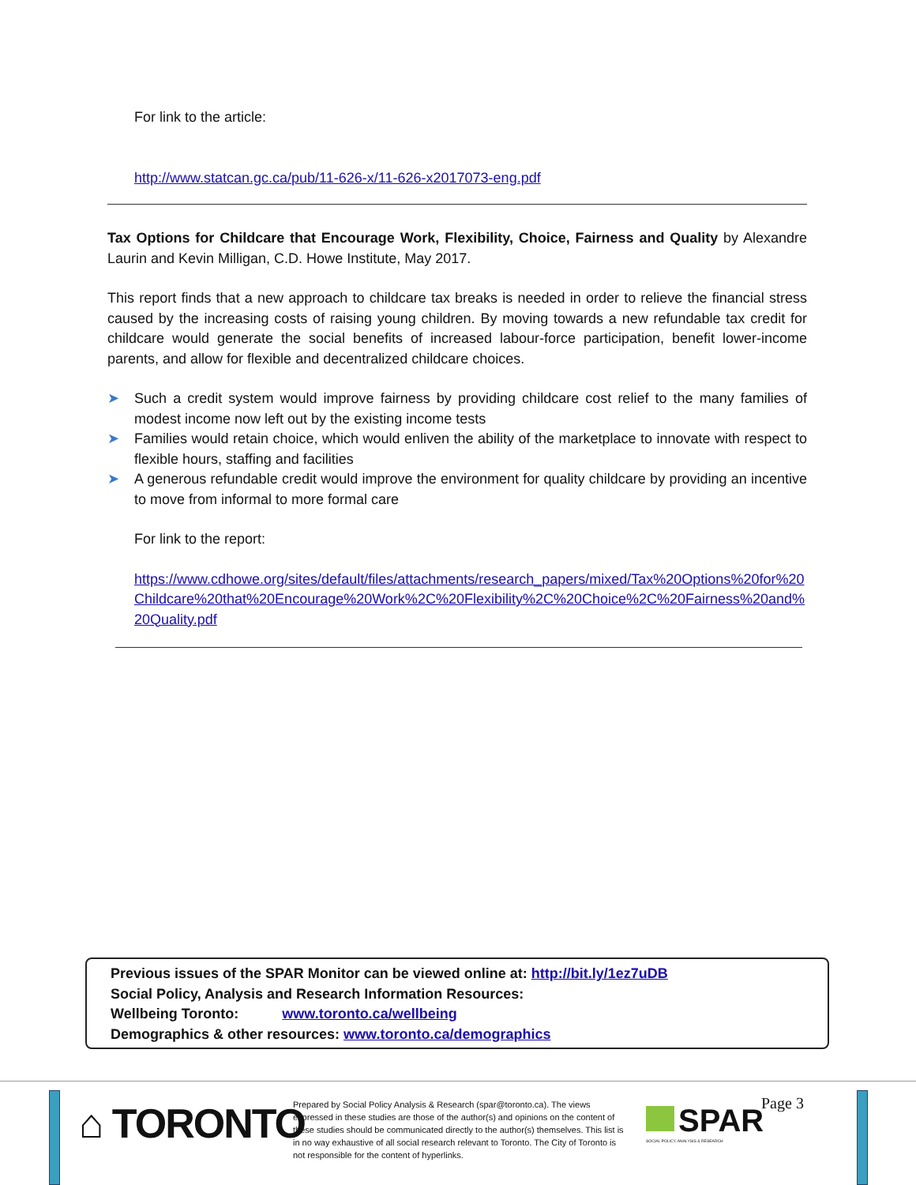For link to the article:
http://www.statcan.gc.ca/pub/11-626-x/11-626-x2017073-eng.pdf
Tax Options for Childcare that Encourage Work, Flexibility, Choice, Fairness and Quality by Alexandre Laurin and Kevin Milligan, C.D. Howe Institute, May 2017.
This report finds that a new approach to childcare tax breaks is needed in order to relieve the financial stress caused by the increasing costs of raising young children. By moving towards a new refundable tax credit for childcare would generate the social benefits of increased labour-force participation, benefit lower-income parents, and allow for flexible and decentralized childcare choices.
➤ Such a credit system would improve fairness by providing childcare cost relief to the many families of modest income now left out by the existing income tests
➤ Families would retain choice, which would enliven the ability of the marketplace to innovate with respect to flexible hours, staffing and facilities
➤ A generous refundable credit would improve the environment for quality childcare by providing an incentive to move from informal to more formal care
For link to the report:
https://www.cdhowe.org/sites/default/files/attachments/research_papers/mixed/Tax%20Options%20for%20Childcare%20that%20Encourage%20Work%2C%20Flexibility%2C%20Choice%2C%20Fairness%20and%20Quality.pdf
Previous issues of the SPAR Monitor can be viewed online at: http://bit.ly/1ez7uDB
Social Policy, Analysis and Research Information Resources:
Wellbeing Toronto: www.toronto.ca/wellbeing
Demographics & other resources: www.toronto.ca/demographics
⌂ TORONTO
Prepared by Social Policy Analysis & Research (spar@toronto.ca). The views expressed in these studies are those of the author(s) and opinions on the content of these studies should be communicated directly to the author(s) themselves. This list is in no way exhaustive of all social research relevant to Toronto. The City of Toronto is not responsible for the content of hyperlinks.
SPAR
SOCIAL POLICY, ANALYSIS & RESEARCH
Page 3